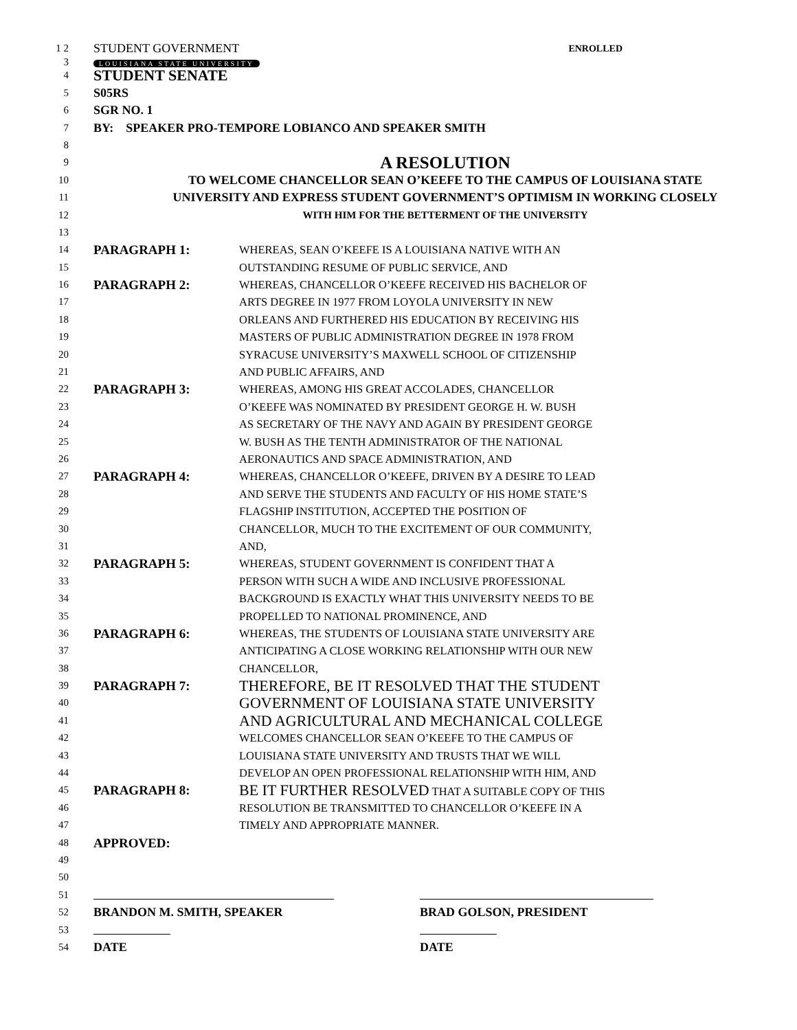1 2
STUDENT GOVERNMENT ENROLLED
3
LOUISIANA STATE UNIVERSITY
4
STUDENT SENATE
5
S05RS
6
SGR NO. 1
7
BY: SPEAKER PRO-TEMPORE LOBIANCO AND SPEAKER SMITH
8
9
A RESOLUTION
10
TO WELCOME CHANCELLOR SEAN O’KEEFE TO THE CAMPUS OF LOUISIANA STATE
11
UNIVERSITY AND EXPRESS STUDENT GOVERNMENT’S OPTIMISM IN WORKING CLOSELY
12 WITH HIM FOR THE BETTERMENT OF THE UNIVERSITY
13
14
PARAGRAPH 1:
WHEREAS, SEAN O’KEEFE IS A LOUISIANA NATIVE WITH AN
15 OUTSTANDING RESUME OF PUBLIC SERVICE, AND
16
PARAGRAPH 2:
WHEREAS, CHANCELLOR O’KEEFE RECEIVED HIS BACHELOR OF
17 ARTS DEGREE IN 1977 FROM LOYOLA UNIVERSITY IN NEW
18 ORLEANS AND FURTHERED HIS EDUCATION BY RECEIVING HIS
19 MASTERS OF PUBLIC ADMINISTRATION DEGREE IN 1978 FROM
20 SYRACUSE UNIVERSITY’S MAXWELL SCHOOL OF CITIZENSHIP
21 AND PUBLIC AFFAIRS, AND
22
PARAGRAPH 3:
WHEREAS, AMONG HIS GREAT ACCOLADES, CHANCELLOR
23 O’KEEFE WAS NOMINATED BY PRESIDENT GEORGE H. W. BUSH
24 AS SECRETARY OF THE NAVY AND AGAIN BY PRESIDENT GEORGE
25 W. BUSH AS THE TENTH ADMINISTRATOR OF THE NATIONAL
26 AERONAUTICS AND SPACE ADMINISTRATION, AND
27
PARAGRAPH 4:
WHEREAS, CHANCELLOR O’KEEFE, DRIVEN BY A DESIRE TO LEAD
28 AND SERVE THE STUDENTS AND FACULTY OF HIS HOME STATE’S
29 FLAGSHIP INSTITUTION, ACCEPTED THE POSITION OF
30 CHANCELLOR, MUCH TO THE EXCITEMENT OF OUR COMMUNITY,
31 AND,
32
PARAGRAPH 5:
WHEREAS, STUDENT GOVERNMENT IS CONFIDENT THAT A
33 PERSON WITH SUCH A WIDE AND INCLUSIVE PROFESSIONAL
34 BACKGROUND IS EXACTLY WHAT THIS UNIVERSITY NEEDS TO BE
35 PROPELLED TO NATIONAL PROMINENCE, AND
36
PARAGRAPH 6:
WHEREAS, THE STUDENTS OF LOUISIANA STATE UNIVERSITY ARE
37 ANTICIPATING A CLOSE WORKING RELATIONSHIP WITH OUR NEW
38 CHANCELLOR,
39
PARAGRAPH 7:
THEREFORE, BE IT RESOLVED THAT THE STUDENT
40
GOVERNMENT OF LOUISIANA STATE UNIVERSITY
41
AND AGRICULTURAL AND MECHANICAL COLLEGE
42 WELCOMES CHANCELLOR SEAN O’KEEFE TO THE CAMPUS OF
43 LOUISIANA STATE UNIVERSITY AND TRUSTS THAT WE WILL
44 DEVELOP AN OPEN PROFESSIONAL RELATIONSHIP WITH HIM, AND
45
PARAGRAPH 8:
BE IT FURTHER RESOLVED THAT A SUITABLE COPY OF THIS
46 RESOLUTION BE TRANSMITTED TO CHANCELLOR O’KEEFE IN A
47 TIMELY AND APPROPRIATE MANNER.
48
APPROVED:
49
50
51
52
BRANDON M. SMITH, SPEAKER BRAD GOLSON, PRESIDENT
53
54
DATE DATE